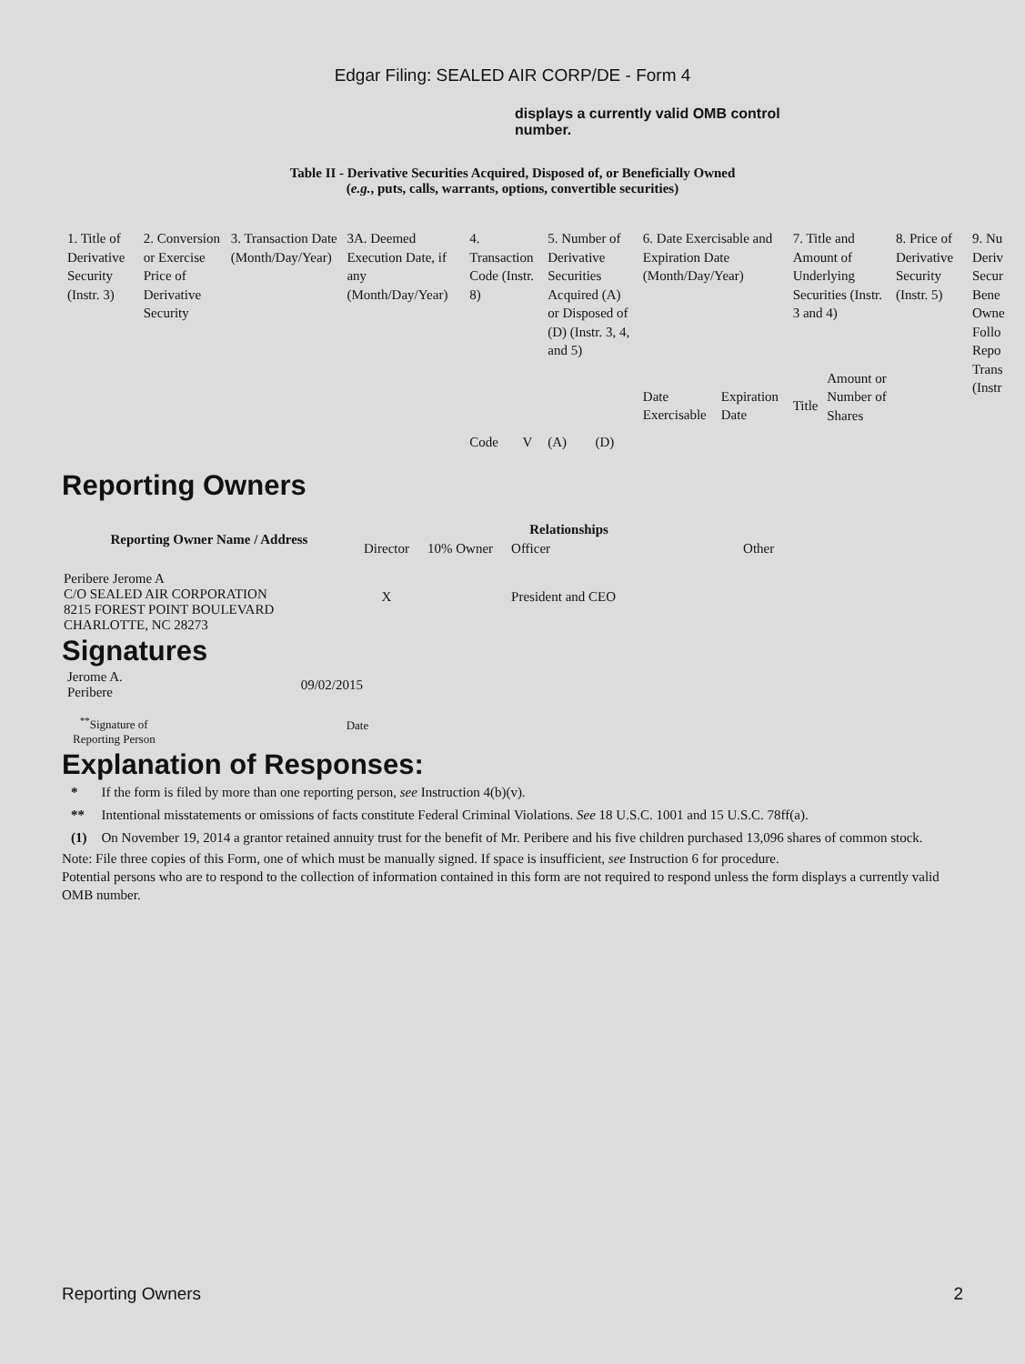Edgar Filing: SEALED AIR CORP/DE - Form 4
displays a currently valid OMB control number.
Table II - Derivative Securities Acquired, Disposed of, or Beneficially Owned
(e.g., puts, calls, warrants, options, convertible securities)
| 1. Title of Derivative Security (Instr. 3) | 2. Conversion or Exercise Price of Derivative Security | 3. Transaction Date (Month/Day/Year) | 3A. Deemed Execution Date, if any (Month/Day/Year) | 4. Transaction Code (Instr. 8) | | 5. Number of Derivative Securities Acquired (A) or Disposed of (D) (Instr. 3, 4, and 5) | | 6. Date Exercisable and Expiration Date (Month/Day/Year) | | 7. Title and Amount of Underlying Securities (Instr. 3 and 4) | | 8. Price of Derivative Security (Instr. 5) | 9. Nu Deriv Secur Bene Owne Follo Repo Trans (Instr |
| | | | | Code | V | (A) | (D) | Date Exercisable | Expiration Date | Title | Amount or Number of Shares | | |
Reporting Owners
| Reporting Owner Name / Address | Relationships | | | |
| --- | --- | --- | --- | --- |
| | Director | 10% Owner | Officer | Other |
| Peribere Jerome A C/O SEALED AIR CORPORATION 8215 FOREST POINT BOULEVARD CHARLOTTE, NC 28273 | X | | President and CEO | |
Signatures
| Jerome A. Peribere | 09/02/2015 |
| <sup>**</sup> Signature of Reporting Person | Date |
Explanation of Responses:
| * | If the form is filed by more than one reporting person, see Instruction 4(b)(v). |
| ** | Intentional misstatements or omissions of facts constitute Federal Criminal Violations. See 18 U.S.C. 1001 and 15 U.S.C. 78ff(a). |
| (1) | On November 19, 2014 a grantor retained annuity trust for the benefit of Mr. Peribere and his five children purchased 13,096 shares of common stock. |
Note: File three copies of this Form, one of which must be manually signed. If space is insufficient, see Instruction 6 for procedure.
Potential persons who are to respond to the collection of information contained in this form are not required to respond unless the form displays a currently valid OMB number.
Reporting Owners 2